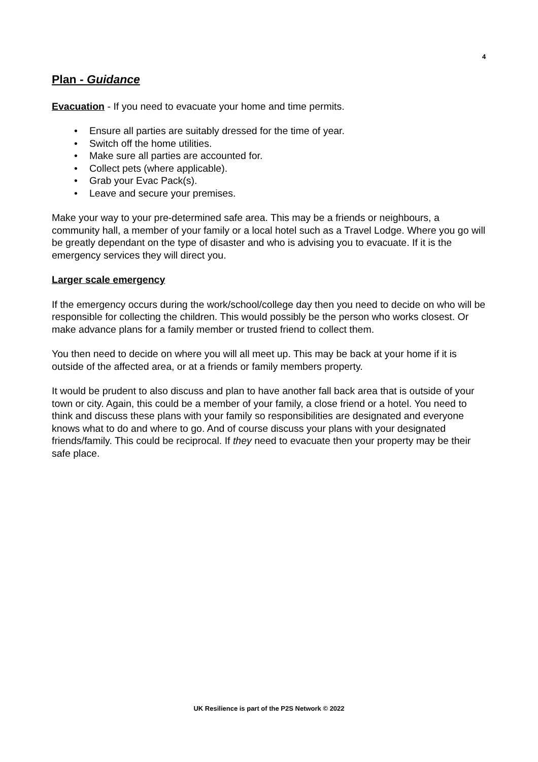4
Plan - Guidance
Evacuation - If you need to evacuate your home and time permits.
• Ensure all parties are suitably dressed for the time of year.
• Switch off the home utilities.
• Make sure all parties are accounted for.
• Collect pets (where applicable).
• Grab your Evac Pack(s).
• Leave and secure your premises.
Make your way to your pre-determined safe area. This may be a friends or neighbours, a community hall, a member of your family or a local hotel such as a Travel Lodge. Where you go will be greatly dependant on the type of disaster and who is advising you to evacuate. If it is the emergency services they will direct you.
Larger scale emergency
If the emergency occurs during the work/school/college day then you need to decide on who will be responsible for collecting the children. This would possibly be the person who works closest. Or make advance plans for a family member or trusted friend to collect them.
You then need to decide on where you will all meet up. This may be back at your home if it is outside of the affected area, or at a friends or family members property.
It would be prudent to also discuss and plan to have another fall back area that is outside of your town or city. Again, this could be a member of your family, a close friend or a hotel. You need to think and discuss these plans with your family so responsibilities are designated and everyone knows what to do and where to go. And of course discuss your plans with your designated friends/family. This could be reciprocal. If they need to evacuate then your property may be their safe place.
UK Resilience is part of the P2S Network © 2022